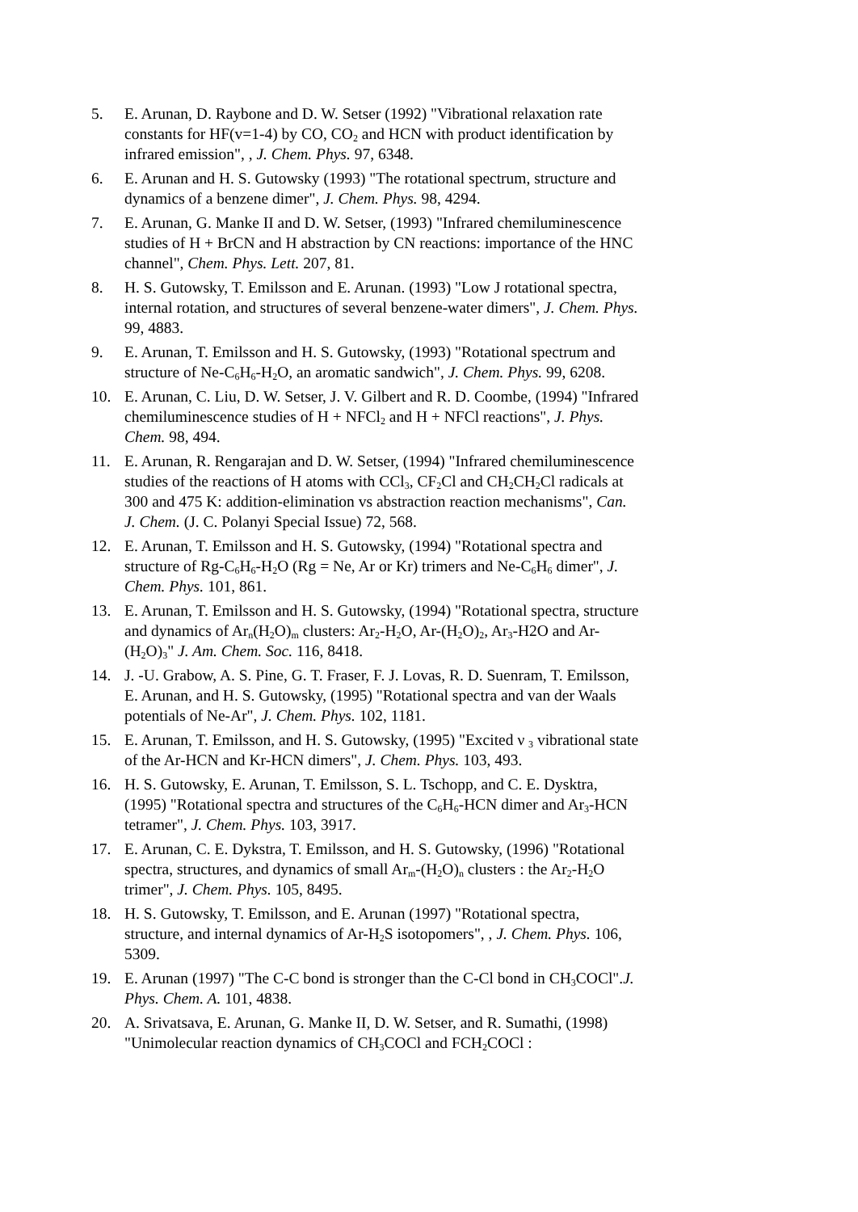5. E. Arunan, D. Raybone and D. W. Setser (1992) "Vibrational relaxation rate constants for HF(v=1-4) by CO, CO<sub>2</sub> and HCN with product identification by infrared emission", , J. Chem. Phys. 97, 6348.
6. E. Arunan and H. S. Gutowsky (1993) "The rotational spectrum, structure and dynamics of a benzene dimer", J. Chem. Phys. 98, 4294.
7. E. Arunan, G. Manke II and D. W. Setser, (1993) "Infrared chemiluminescence studies of H + BrCN and H abstraction by CN reactions: importance of the HNC channel", Chem. Phys. Lett. 207, 81.
8. H. S. Gutowsky, T. Emilsson and E. Arunan. (1993) "Low J rotational spectra, internal rotation, and structures of several benzene-water dimers", J. Chem. Phys. 99, 4883.
9. E. Arunan, T. Emilsson and H. S. Gutowsky, (1993) "Rotational spectrum and structure of Ne-C<sub>6</sub>H<sub>6</sub>-H<sub>2</sub>O, an aromatic sandwich", J. Chem. Phys. 99, 6208.
10. E. Arunan, C. Liu, D. W. Setser, J. V. Gilbert and R. D. Coombe, (1994) "Infrared chemiluminescence studies of H + NFCl<sub>2</sub> and H + NFCl reactions", J. Phys. Chem. 98, 494.
11. E. Arunan, R. Rengarajan and D. W. Setser, (1994) "Infrared chemiluminescence studies of the reactions of H atoms with CCl<sub>3</sub>, CF<sub>2</sub>Cl and CH<sub>2</sub>CH<sub>2</sub>Cl radicals at 300 and 475 K: addition-elimination vs abstraction reaction mechanisms", Can. J. Chem. (J. C. Polanyi Special Issue) 72, 568.
12. E. Arunan, T. Emilsson and H. S. Gutowsky, (1994) "Rotational spectra and structure of Rg-C<sub>6</sub>H<sub>6</sub>-H<sub>2</sub>O (Rg = Ne, Ar or Kr) trimers and Ne-C<sub>6</sub>H<sub>6</sub> dimer", J. Chem. Phys. 101, 861.
13. E. Arunan, T. Emilsson and H. S. Gutowsky, (1994) "Rotational spectra, structure and dynamics of Ar<sub>n</sub>(H<sub>2</sub>O)<sub>m</sub> clusters: Ar<sub>2</sub>-H<sub>2</sub>O, Ar-(H<sub>2</sub>O)<sub>2</sub>, Ar<sub>3</sub>-H2O and Ar-(H<sub>2</sub>O)<sub>3</sub>" J. Am. Chem. Soc. 116, 8418.
14. J. -U. Grabow, A. S. Pine, G. T. Fraser, F. J. Lovas, R. D. Suenram, T. Emilsson, E. Arunan, and H. S. Gutowsky, (1995) "Rotational spectra and van der Waals potentials of Ne-Ar", J. Chem. Phys. 102, 1181.
15. E. Arunan, T. Emilsson, and H. S. Gutowsky, (1995) "Excited ν <sub>3</sub> vibrational state of the Ar-HCN and Kr-HCN dimers", J. Chem. Phys. 103, 493.
16. H. S. Gutowsky, E. Arunan, T. Emilsson, S. L. Tschopp, and C. E. Dysktra, (1995) "Rotational spectra and structures of the C<sub>6</sub>H<sub>6</sub>-HCN dimer and Ar<sub>3</sub>-HCN tetramer", J. Chem. Phys. 103, 3917.
17. E. Arunan, C. E. Dykstra, T. Emilsson, and H. S. Gutowsky, (1996) "Rotational spectra, structures, and dynamics of small Ar<sub>m</sub>-(H<sub>2</sub>O)<sub>n</sub> clusters : the Ar<sub>2</sub>-H<sub>2</sub>O trimer", J. Chem. Phys. 105, 8495.
18. H. S. Gutowsky, T. Emilsson, and E. Arunan (1997) "Rotational spectra, structure, and internal dynamics of Ar-H<sub>2</sub>S isotopomers", , J. Chem. Phys. 106, 5309.
19. E. Arunan (1997) "The C-C bond is stronger than the C-Cl bond in CH<sub>3</sub>COCl".J. Phys. Chem. A. 101, 4838.
20. A. Srivatsava, E. Arunan, G. Manke II, D. W. Setser, and R. Sumathi, (1998) "Unimolecular reaction dynamics of CH<sub>3</sub>COCl and FCH<sub>2</sub>COCl :